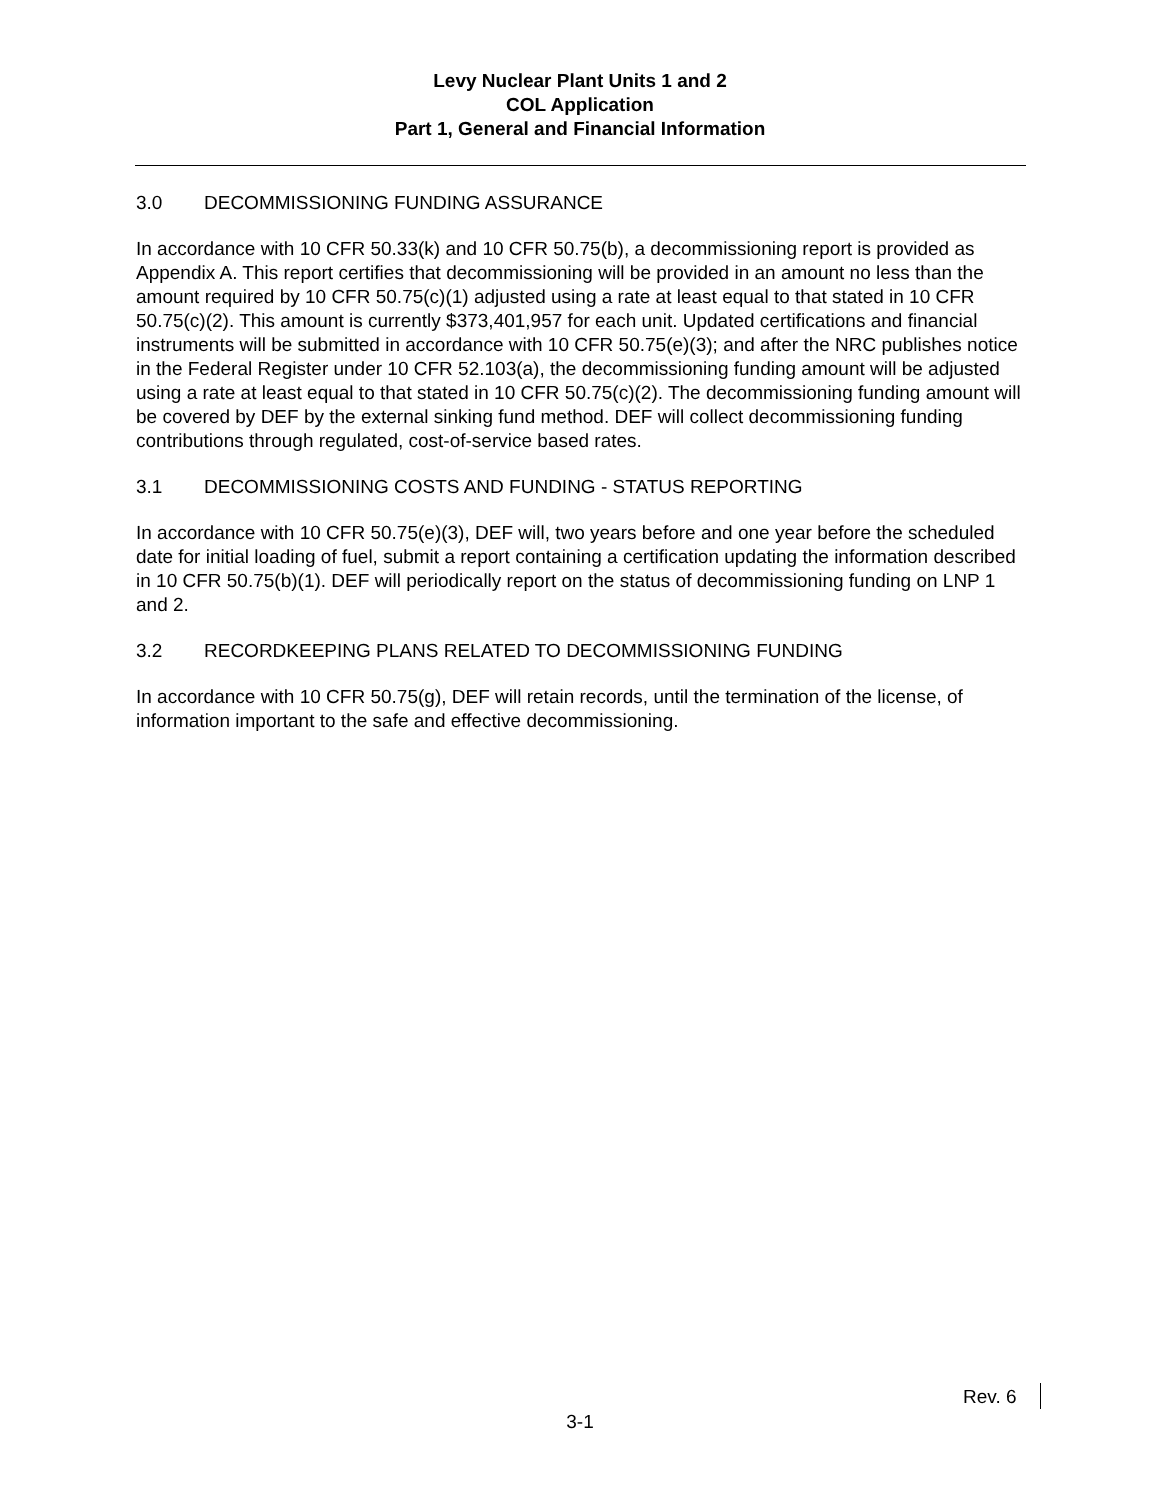Levy Nuclear Plant Units 1 and 2
COL Application
Part 1, General and Financial Information
3.0 DECOMMISSIONING FUNDING ASSURANCE
In accordance with 10 CFR 50.33(k) and 10 CFR 50.75(b), a decommissioning report is provided as Appendix A. This report certifies that decommissioning will be provided in an amount no less than the amount required by 10 CFR 50.75(c)(1) adjusted using a rate at least equal to that stated in 10 CFR 50.75(c)(2). This amount is currently $373,401,957 for each unit. Updated certifications and financial instruments will be submitted in accordance with 10 CFR 50.75(e)(3); and after the NRC publishes notice in the Federal Register under 10 CFR 52.103(a), the decommissioning funding amount will be adjusted using a rate at least equal to that stated in 10 CFR 50.75(c)(2). The decommissioning funding amount will be covered by DEF by the external sinking fund method. DEF will collect decommissioning funding contributions through regulated, cost-of-service based rates.
3.1 DECOMMISSIONING COSTS AND FUNDING - STATUS REPORTING
In accordance with 10 CFR 50.75(e)(3), DEF will, two years before and one year before the scheduled date for initial loading of fuel, submit a report containing a certification updating the information described in 10 CFR 50.75(b)(1). DEF will periodically report on the status of decommissioning funding on LNP 1 and 2.
3.2 RECORDKEEPING PLANS RELATED TO DECOMMISSIONING FUNDING
In accordance with 10 CFR 50.75(g), DEF will retain records, until the termination of the license, of information important to the safe and effective decommissioning.
Rev. 6
3-1